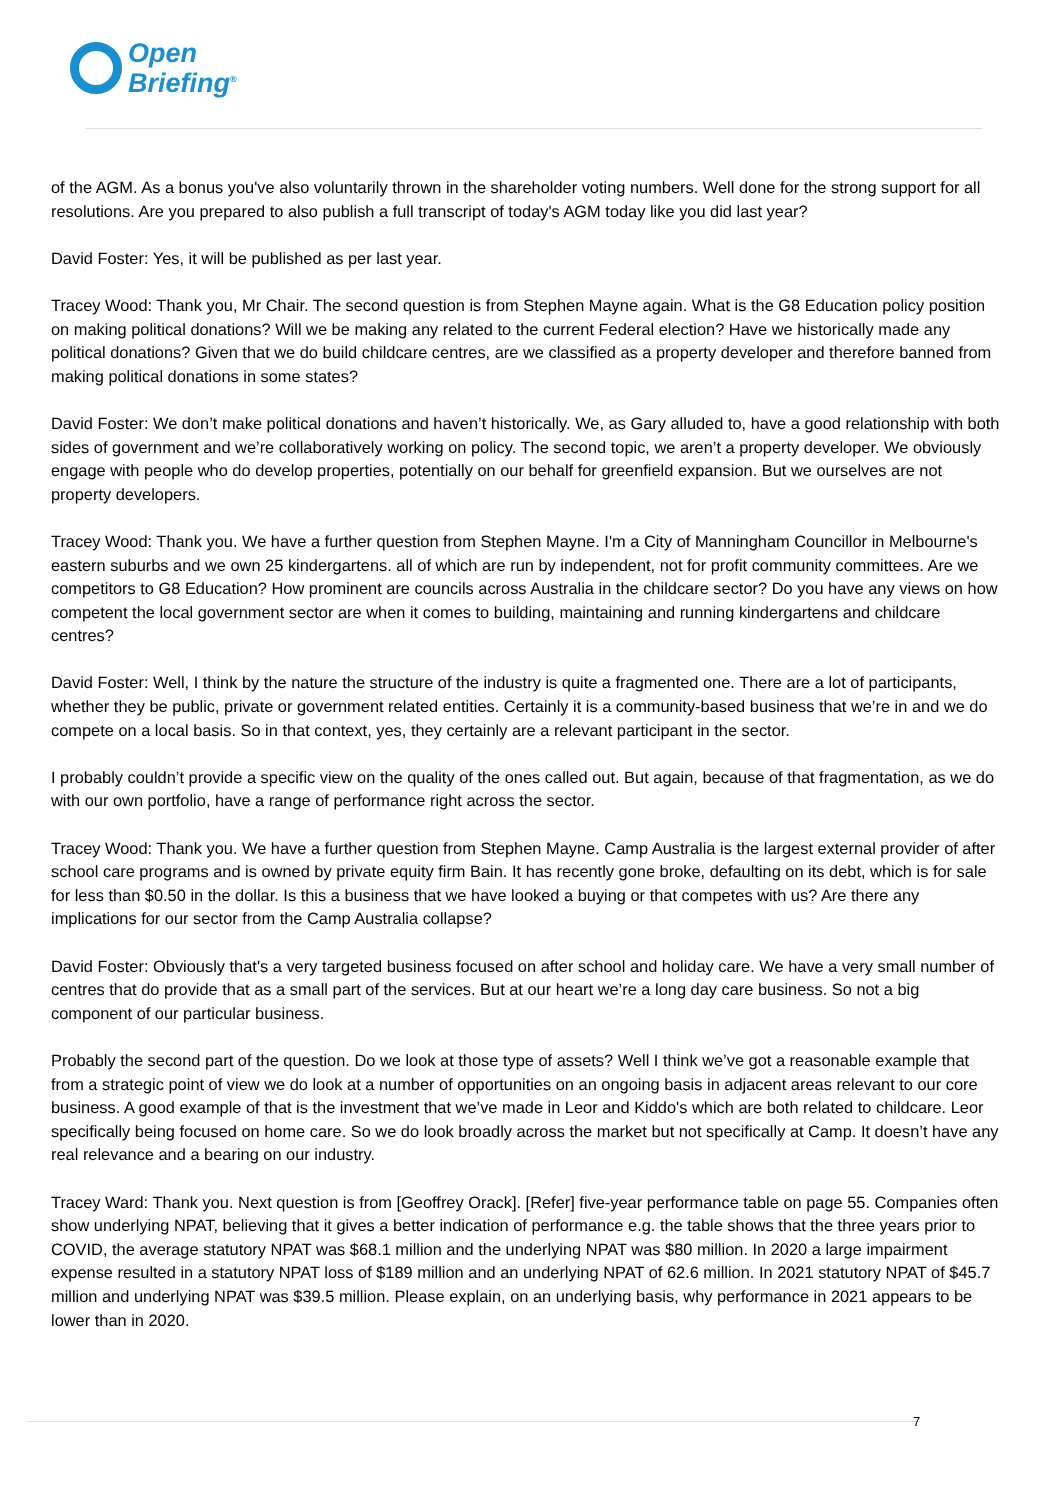Open
Briefing<sup>®</sup>
of the AGM. As a bonus you've also voluntarily thrown in the shareholder voting numbers. Well done for the strong support for all resolutions. Are you prepared to also publish a full transcript of today's AGM today like you did last year?
David Foster: Yes, it will be published as per last year.
Tracey Wood: Thank you, Mr Chair. The second question is from Stephen Mayne again. What is the G8 Education policy position on making political donations? Will we be making any related to the current Federal election? Have we historically made any political donations? Given that we do build childcare centres, are we classified as a property developer and therefore banned from making political donations in some states?
David Foster: We don’t make political donations and haven’t historically. We, as Gary alluded to, have a good relationship with both sides of government and we’re collaboratively working on policy. The second topic, we aren’t a property developer. We obviously engage with people who do develop properties, potentially on our behalf for greenfield expansion. But we ourselves are not property developers.
Tracey Wood: Thank you. We have a further question from Stephen Mayne. I'm a City of Manningham Councillor in Melbourne's eastern suburbs and we own 25 kindergartens. all of which are run by independent, not for profit community committees. Are we competitors to G8 Education? How prominent are councils across Australia in the childcare sector? Do you have any views on how competent the local government sector are when it comes to building, maintaining and running kindergartens and childcare centres?
David Foster: Well, I think by the nature the structure of the industry is quite a fragmented one. There are a lot of participants, whether they be public, private or government related entities. Certainly it is a community-based business that we’re in and we do compete on a local basis. So in that context, yes, they certainly are a relevant participant in the sector.
I probably couldn’t provide a specific view on the quality of the ones called out. But again, because of that fragmentation, as we do with our own portfolio, have a range of performance right across the sector.
Tracey Wood: Thank you. We have a further question from Stephen Mayne. Camp Australia is the largest external provider of after school care programs and is owned by private equity firm Bain. It has recently gone broke, defaulting on its debt, which is for sale for less than $0.50 in the dollar. Is this a business that we have looked a buying or that competes with us? Are there any implications for our sector from the Camp Australia collapse?
David Foster: Obviously that's a very targeted business focused on after school and holiday care. We have a very small number of centres that do provide that as a small part of the services. But at our heart we’re a long day care business. So not a big component of our particular business.
Probably the second part of the question. Do we look at those type of assets? Well I think we’ve got a reasonable example that from a strategic point of view we do look at a number of opportunities on an ongoing basis in adjacent areas relevant to our core business. A good example of that is the investment that we’ve made in Leor and Kiddo's which are both related to childcare. Leor specifically being focused on home care. So we do look broadly across the market but not specifically at Camp. It doesn’t have any real relevance and a bearing on our industry.
Tracey Ward: Thank you. Next question is from [Geoffrey Orack]. [Refer] five-year performance table on page 55. Companies often show underlying NPAT, believing that it gives a better indication of performance e.g. the table shows that the three years prior to COVID, the average statutory NPAT was $68.1 million and the underlying NPAT was $80 million. In 2020 a large impairment expense resulted in a statutory NPAT loss of $189 million and an underlying NPAT of 62.6 million. In 2021 statutory NPAT of $45.7 million and underlying NPAT was $39.5 million. Please explain, on an underlying basis, why performance in 2021 appears to be lower than in 2020.
7